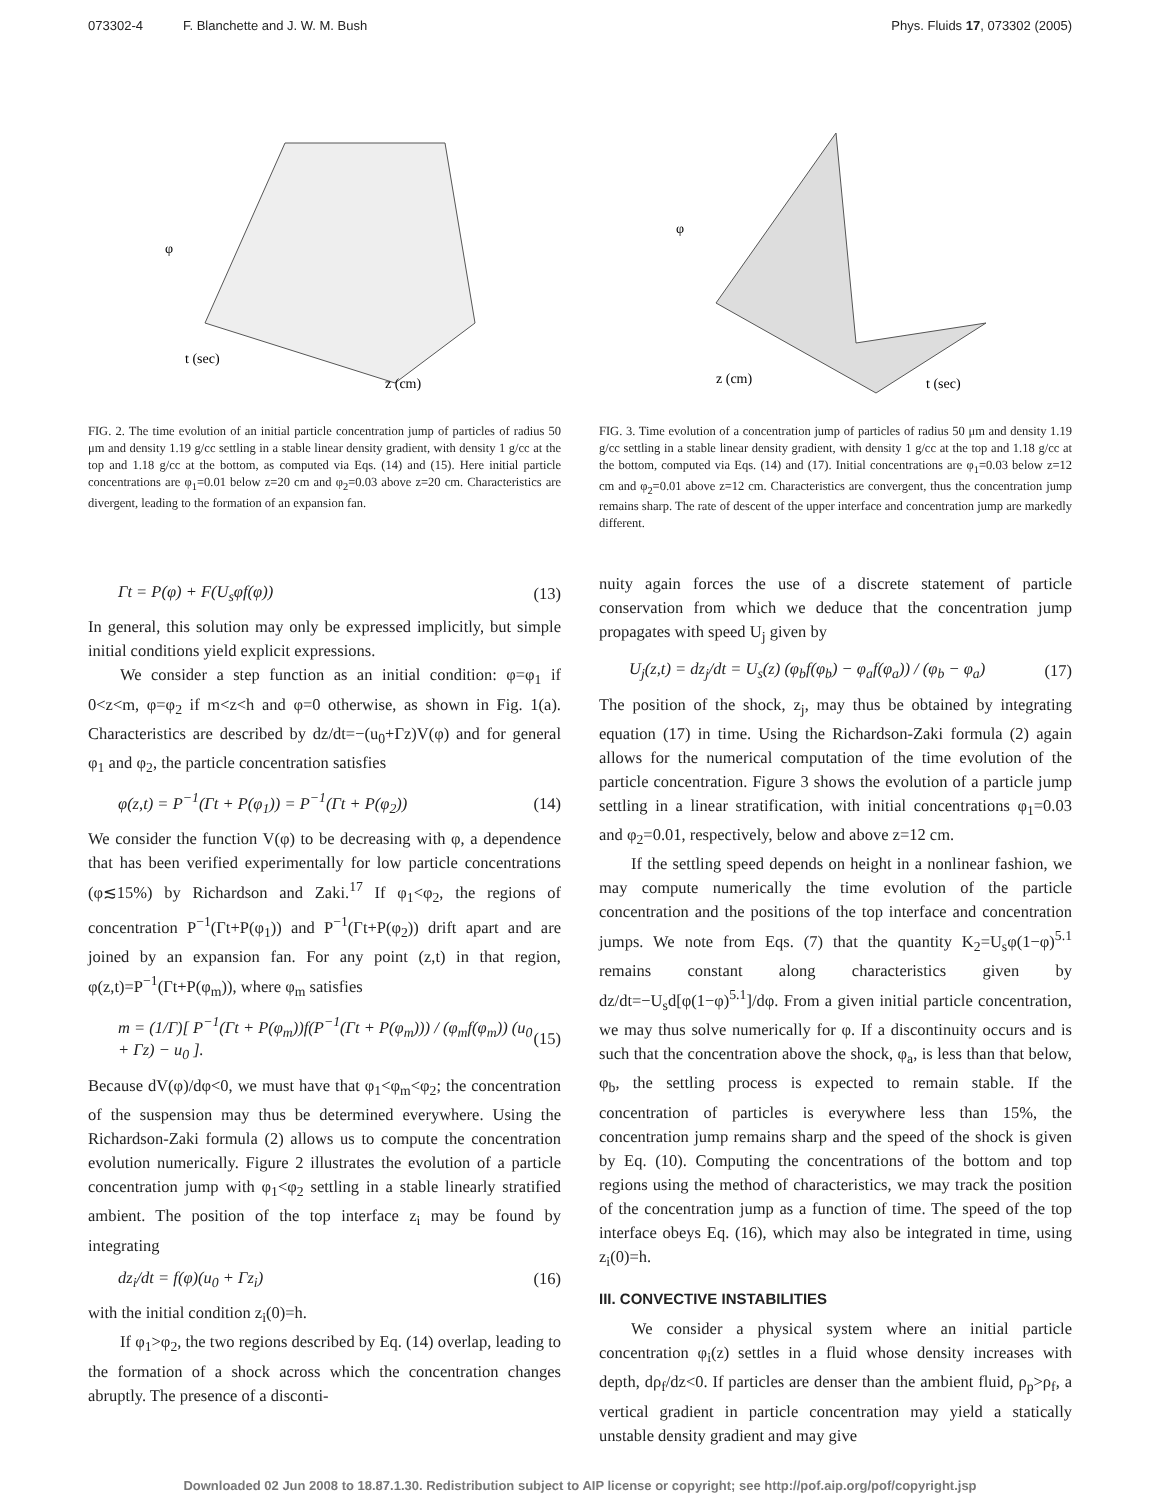073302-4 F. Blanchette and J. W. M. Bush Phys. Fluids 17, 073302 (2005)
φ
t (sec)
z (cm)
FIG. 2. The time evolution of an initial particle concentration jump of particles of radius 50 μm and density 1.19 g/cc settling in a stable linear density gradient, with density 1 g/cc at the top and 1.18 g/cc at the bottom, as computed via Eqs. (14) and (15). Here initial particle concentrations are φ<sub>1</sub>=0.01 below z=20 cm and φ<sub>2</sub>=0.03 above z=20 cm. Characteristics are divergent, leading to the formation of an expansion fan.
φ
z (cm)
t (sec)
FIG. 3. Time evolution of a concentration jump of particles of radius 50 μm and density 1.19 g/cc settling in a stable linear density gradient, with density 1 g/cc at the top and 1.18 g/cc at the bottom, computed via Eqs. (14) and (17). Initial concentrations are φ<sub>1</sub>=0.03 below z=12 cm and φ<sub>2</sub>=0.01 above z=12 cm. Characteristics are convergent, thus the concentration jump remains sharp. The rate of descent of the upper interface and concentration jump are markedly different.
Γt = P(φ) + F(U<sub>s</sub>φf(φ)) (13)
In general, this solution may only be expressed implicitly, but simple initial conditions yield explicit expressions.
We consider a step function as an initial condition: φ=φ<sub>1</sub> if 0<z<m, φ=φ<sub>2</sub> if m<z<h and φ=0 otherwise, as shown in Fig. 1(a). Characteristics are described by dz/dt=−(u<sub>0</sub>+Γz)V(φ) and for general φ<sub>1</sub> and φ<sub>2</sub>, the particle concentration satisfies
φ(z,t) = P<sup>−1</sup>(Γt + P(φ<sub>1</sub>)) = P<sup>−1</sup>(Γt + P(φ<sub>2</sub>)) (14)
We consider the function V(φ) to be decreasing with φ, a dependence that has been verified experimentally for low particle concentrations (φ≲15%) by Richardson and Zaki.<sup>17</sup> If φ<sub>1</sub><φ<sub>2</sub>, the regions of concentration P<sup>−1</sup>(Γt+P(φ<sub>1</sub>)) and P<sup>−1</sup>(Γt+P(φ<sub>2</sub>)) drift apart and are joined by an expansion fan. For any point (z,t) in that region, φ(z,t)=P<sup>−1</sup>(Γt+P(φ<sub>m</sub>)), where φ<sub>m</sub> satisfies
m = (1/Γ)[ P<sup>−1</sup>(Γt + P(φ<sub>m</sub>))f(P<sup>−1</sup>(Γt + P(φ<sub>m</sub>))) / (φ<sub>m</sub>f(φ<sub>m</sub>)) (u<sub>0</sub> + Γz) − u<sub>0</sub> ]. (15)
Because dV(φ)/dφ<0, we must have that φ<sub>1</sub><φ<sub>m</sub><φ<sub>2</sub>; the concentration of the suspension may thus be determined everywhere. Using the Richardson-Zaki formula (2) allows us to compute the concentration evolution numerically. Figure 2 illustrates the evolution of a particle concentration jump with φ<sub>1</sub><φ<sub>2</sub> settling in a stable linearly stratified ambient. The position of the top interface z<sub>i</sub> may be found by integrating
dz<sub>i</sub>/dt = f(φ)(u<sub>0</sub> + Γz<sub>i</sub>) (16)
with the initial condition z<sub>i</sub>(0)=h.
If φ<sub>1</sub>>φ<sub>2</sub>, the two regions described by Eq. (14) overlap, leading to the formation of a shock across which the concentration changes abruptly. The presence of a disconti-
nuity again forces the use of a discrete statement of particle conservation from which we deduce that the concentration jump propagates with speed U<sub>j</sub> given by
U<sub>j</sub>(z,t) = dz<sub>j</sub>/dt = U<sub>s</sub>(z) (φ<sub>b</sub>f(φ<sub>b</sub>) − φ<sub>a</sub>f(φ<sub>a</sub>)) / (φ<sub>b</sub> − φ<sub>a</sub>) (17)
The position of the shock, z<sub>j</sub>, may thus be obtained by integrating equation (17) in time. Using the Richardson-Zaki formula (2) again allows for the numerical computation of the time evolution of the particle concentration. Figure 3 shows the evolution of a particle jump settling in a linear stratification, with initial concentrations φ<sub>1</sub>=0.03 and φ<sub>2</sub>=0.01, respectively, below and above z=12 cm.
If the settling speed depends on height in a nonlinear fashion, we may compute numerically the time evolution of the particle concentration and the positions of the top interface and concentration jumps. We note from Eqs. (7) that the quantity K<sub>2</sub>=U<sub>s</sub>φ(1−φ)<sup>5.1</sup> remains constant along characteristics given by dz/dt=−U<sub>s</sub>d[φ(1−φ)<sup>5.1</sup>]/dφ. From a given initial particle concentration, we may thus solve numerically for φ. If a discontinuity occurs and is such that the concentration above the shock, φ<sub>a</sub>, is less than that below, φ<sub>b</sub>, the settling process is expected to remain stable. If the concentration of particles is everywhere less than 15%, the concentration jump remains sharp and the speed of the shock is given by Eq. (10). Computing the concentrations of the bottom and top regions using the method of characteristics, we may track the position of the concentration jump as a function of time. The speed of the top interface obeys Eq. (16), which may also be integrated in time, using z<sub>i</sub>(0)=h.
III. CONVECTIVE INSTABILITIES
We consider a physical system where an initial particle concentration φ<sub>i</sub>(z) settles in a fluid whose density increases with depth, dρ<sub>f</sub>/dz<0. If particles are denser than the ambient fluid, ρ<sub>p</sub>>ρ<sub>f</sub>, a vertical gradient in particle concentration may yield a statically unstable density gradient and may give
Downloaded 02 Jun 2008 to 18.87.1.30. Redistribution subject to AIP license or copyright; see http://pof.aip.org/pof/copyright.jsp